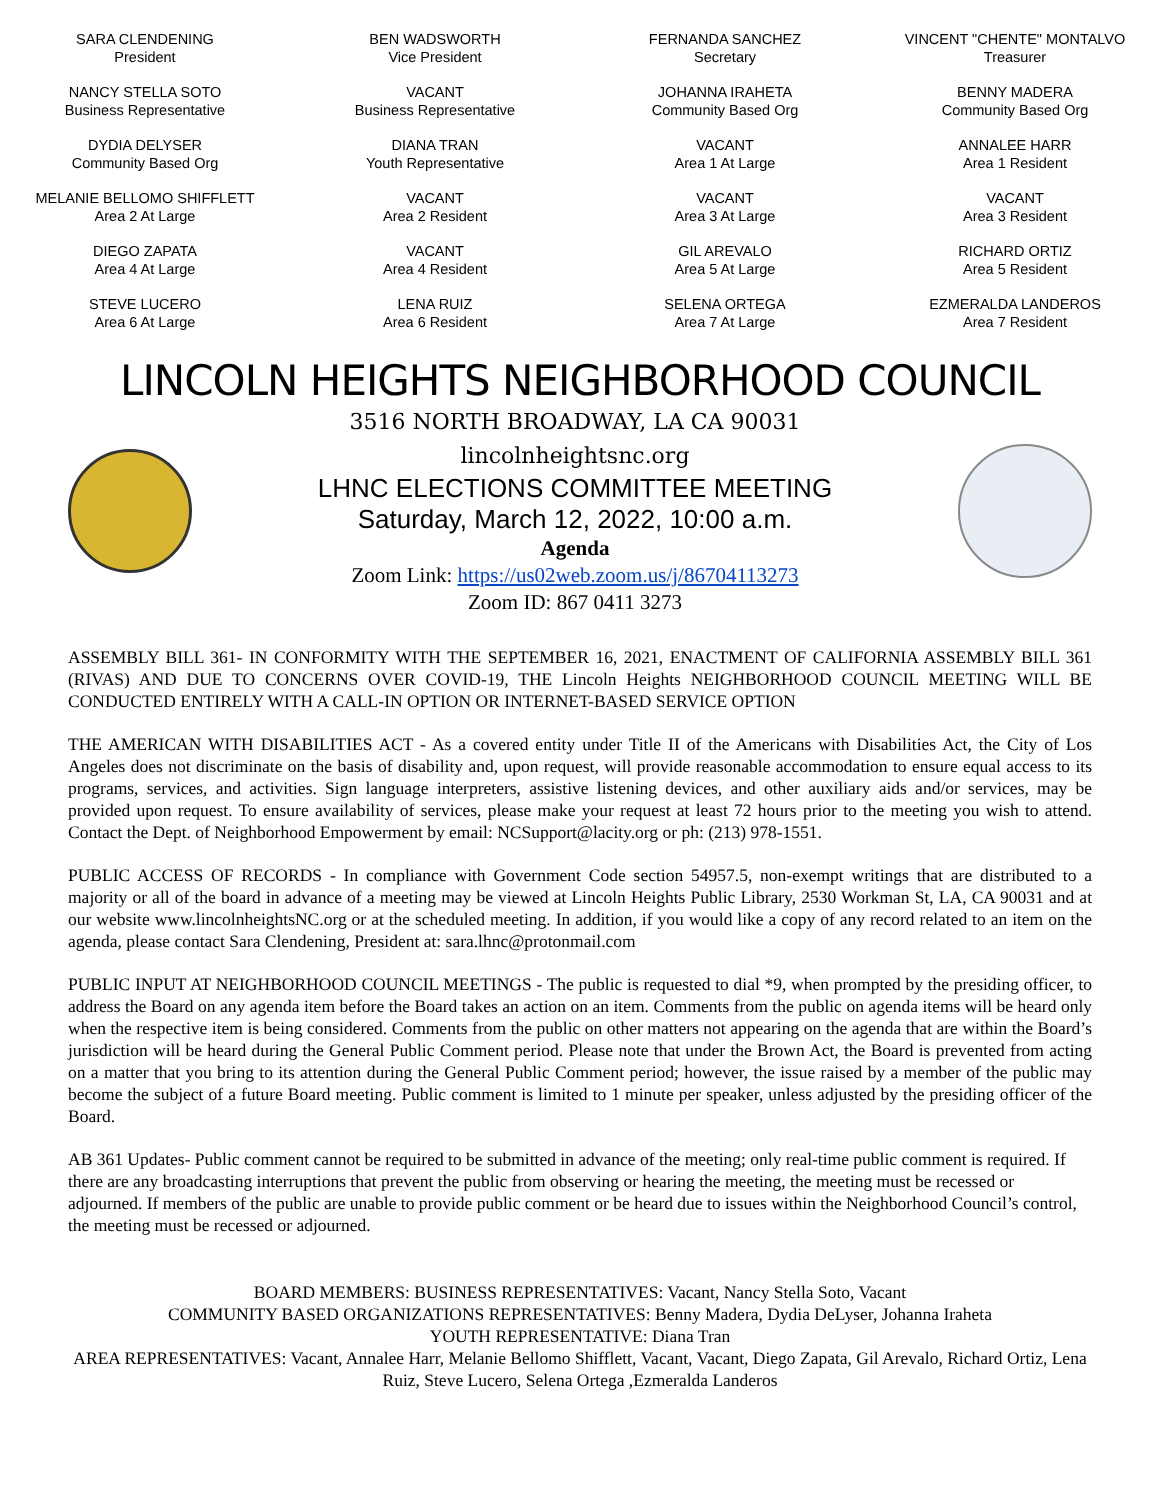| SARA CLENDENING President | BEN WADSWORTH Vice President | FERNANDA SANCHEZ Secretary | VINCENT "CHENTE" MONTALVO Treasurer |
| NANCY STELLA SOTO Business Representative | VACANT Business Representative | JOHANNA IRAHETA Community Based Org | BENNY MADERA Community Based Org |
| DYDIA DELYSER Community Based Org | DIANA TRAN Youth Representative | VACANT Area 1 At Large | ANNALEE HARR Area 1 Resident |
| MELANIE BELLOMO SHIFFLETT Area 2 At Large | VACANT Area 2 Resident | VACANT Area 3 At Large | VACANT Area 3 Resident |
| DIEGO ZAPATA Area 4 At Large | VACANT Area 4 Resident | GIL AREVALO Area 5 At Large | RICHARD ORTIZ Area 5 Resident |
| STEVE LUCERO Area 6 At Large | LENA RUIZ Area 6 Resident | SELENA ORTEGA Area 7 At Large | EZMERALDA LANDEROS Area 7 Resident |
LINCOLN HEIGHTS NEIGHBORHOOD COUNCIL
3516 NORTH BROADWAY, LA CA 90031
lincolnheightsnc.org
LHNC ELECTIONS COMMITTEE MEETING
Saturday, March 12, 2022, 10:00 a.m.
Agenda
Zoom Link: https://us02web.zoom.us/j/86704113273
Zoom ID: 867 0411 3273
ASSEMBLY BILL 361- IN CONFORMITY WITH THE SEPTEMBER 16, 2021, ENACTMENT OF CALIFORNIA ASSEMBLY BILL 361 (RIVAS) AND DUE TO CONCERNS OVER COVID-19, THE Lincoln Heights NEIGHBORHOOD COUNCIL MEETING WILL BE CONDUCTED ENTIRELY WITH A CALL-IN OPTION OR INTERNET-BASED SERVICE OPTION
THE AMERICAN WITH DISABILITIES ACT - As a covered entity under Title II of the Americans with Disabilities Act, the City of Los Angeles does not discriminate on the basis of disability and, upon request, will provide reasonable accommodation to ensure equal access to its programs, services, and activities. Sign language interpreters, assistive listening devices, and other auxiliary aids and/or services, may be provided upon request. To ensure availability of services, please make your request at least 72 hours prior to the meeting you wish to attend. Contact the Dept. of Neighborhood Empowerment by email: NCSupport@lacity.org or ph: (213) 978-1551.
PUBLIC ACCESS OF RECORDS - In compliance with Government Code section 54957.5, non-exempt writings that are distributed to a majority or all of the board in advance of a meeting may be viewed at Lincoln Heights Public Library, 2530 Workman St, LA, CA 90031 and at our website www.lincolnheightsNC.org or at the scheduled meeting. In addition, if you would like a copy of any record related to an item on the agenda, please contact Sara Clendening, President at: sara.lhnc@protonmail.com
PUBLIC INPUT AT NEIGHBORHOOD COUNCIL MEETINGS - The public is requested to dial *9, when prompted by the presiding officer, to address the Board on any agenda item before the Board takes an action on an item. Comments from the public on agenda items will be heard only when the respective item is being considered. Comments from the public on other matters not appearing on the agenda that are within the Board’s jurisdiction will be heard during the General Public Comment period. Please note that under the Brown Act, the Board is prevented from acting on a matter that you bring to its attention during the General Public Comment period; however, the issue raised by a member of the public may become the subject of a future Board meeting. Public comment is limited to 1 minute per speaker, unless adjusted by the presiding officer of the Board.
AB 361 Updates- Public comment cannot be required to be submitted in advance of the meeting; only real-time public comment is required. If there are any broadcasting interruptions that prevent the public from observing or hearing the meeting, the meeting must be recessed or adjourned. If members of the public are unable to provide public comment or be heard due to issues within the Neighborhood Council’s control, the meeting must be recessed or adjourned.
BOARD MEMBERS: BUSINESS REPRESENTATIVES: Vacant, Nancy Stella Soto, Vacant
COMMUNITY BASED ORGANIZATIONS REPRESENTATIVES: Benny Madera, Dydia DeLyser, Johanna Iraheta
YOUTH REPRESENTATIVE: Diana Tran
AREA REPRESENTATIVES: Vacant, Annalee Harr, Melanie Bellomo Shifflett, Vacant, Vacant, Diego Zapata, Gil Arevalo, Richard Ortiz, Lena Ruiz, Steve Lucero, Selena Ortega ,Ezmeralda Landeros